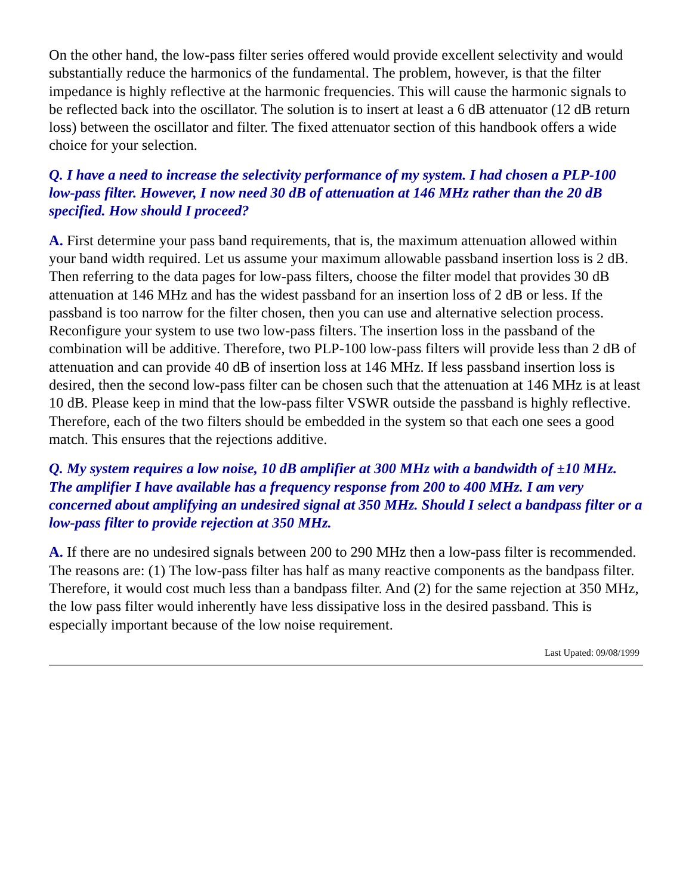On the other hand, the low-pass filter series offered would provide excellent selectivity and would substantially reduce the harmonics of the fundamental. The problem, however, is that the filter impedance is highly reflective at the harmonic frequencies. This will cause the harmonic signals to be reflected back into the oscillator. The solution is to insert at least a 6 dB attenuator (12 dB return loss) between the oscillator and filter. The fixed attenuator section of this handbook offers a wide choice for your selection.
Q. I have a need to increase the selectivity performance of my system. I had chosen a PLP-100 low-pass filter. However, I now need 30 dB of attenuation at 146 MHz rather than the 20 dB specified. How should I proceed?
A. First determine your pass band requirements, that is, the maximum attenuation allowed within your band width required. Let us assume your maximum allowable passband insertion loss is 2 dB. Then referring to the data pages for low-pass filters, choose the filter model that provides 30 dB attenuation at 146 MHz and has the widest passband for an insertion loss of 2 dB or less. If the passband is too narrow for the filter chosen, then you can use and alternative selection process. Reconfigure your system to use two low-pass filters. The insertion loss in the passband of the combination will be additive. Therefore, two PLP-100 low-pass filters will provide less than 2 dB of attenuation and can provide 40 dB of insertion loss at 146 MHz. If less passband insertion loss is desired, then the second low-pass filter can be chosen such that the attenuation at 146 MHz is at least 10 dB. Please keep in mind that the low-pass filter VSWR outside the passband is highly reflective. Therefore, each of the two filters should be embedded in the system so that each one sees a good match. This ensures that the rejections additive.
Q. My system requires a low noise, 10 dB amplifier at 300 MHz with a bandwidth of ±10 MHz. The amplifier I have available has a frequency response from 200 to 400 MHz. I am very concerned about amplifying an undesired signal at 350 MHz. Should I select a bandpass filter or a low-pass filter to provide rejection at 350 MHz.
A. If there are no undesired signals between 200 to 290 MHz then a low-pass filter is recommended. The reasons are: (1) The low-pass filter has half as many reactive components as the bandpass filter. Therefore, it would cost much less than a bandpass filter. And (2) for the same rejection at 350 MHz, the low pass filter would inherently have less dissipative loss in the desired passband. This is especially important because of the low noise requirement.
Last Upated: 09/08/1999